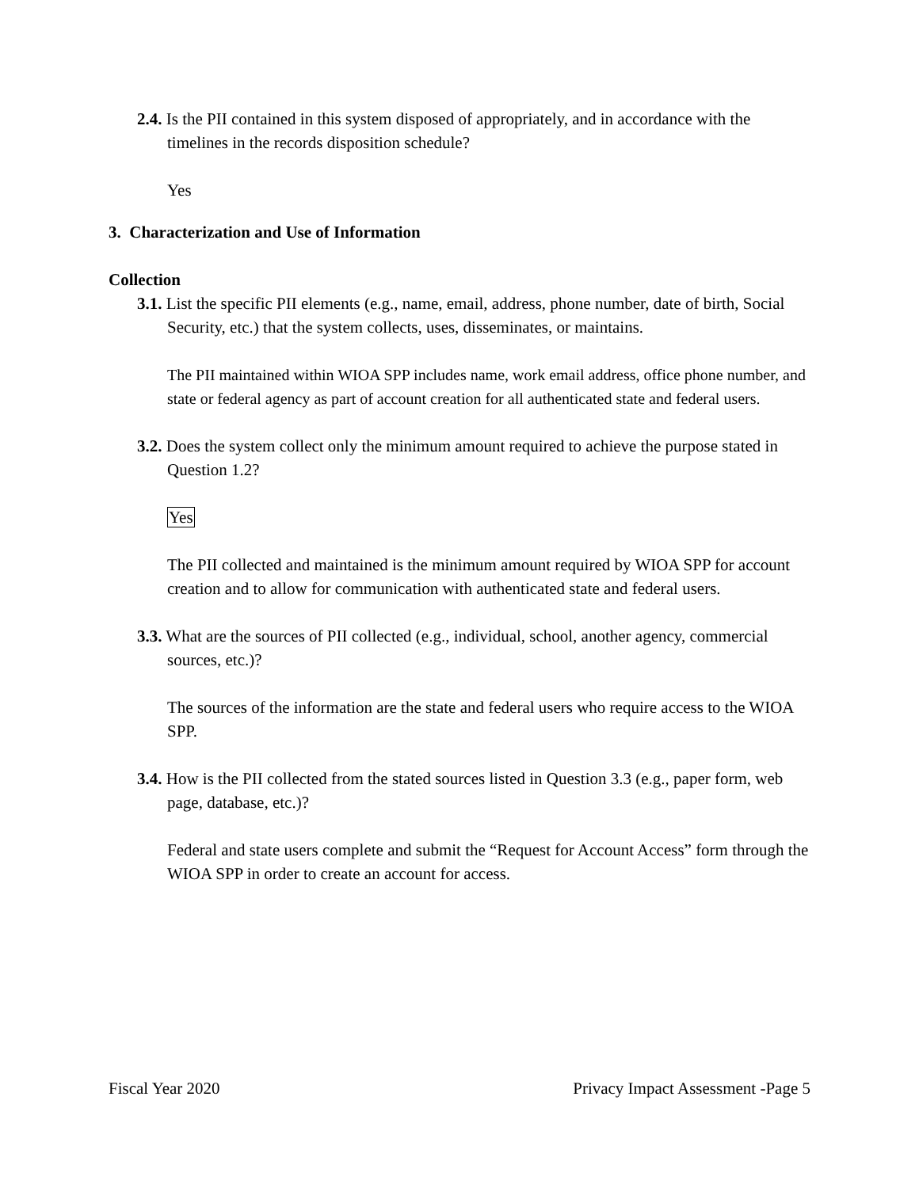2.4. Is the PII contained in this system disposed of appropriately, and in accordance with the timelines in the records disposition schedule?
Yes
3. Characterization and Use of Information
Collection
3.1. List the specific PII elements (e.g., name, email, address, phone number, date of birth, Social Security, etc.) that the system collects, uses, disseminates, or maintains.
The PII maintained within WIOA SPP includes name, work email address, office phone number, and state or federal agency as part of account creation for all authenticated state and federal users.
3.2. Does the system collect only the minimum amount required to achieve the purpose stated in Question 1.2?
Yes
The PII collected and maintained is the minimum amount required by WIOA SPP for account creation and to allow for communication with authenticated state and federal users.
3.3. What are the sources of PII collected (e.g., individual, school, another agency, commercial sources, etc.)?
The sources of the information are the state and federal users who require access to the WIOA SPP.
3.4. How is the PII collected from the stated sources listed in Question 3.3 (e.g., paper form, web page, database, etc.)?
Federal and state users complete and submit the “Request for Account Access” form through the WIOA SPP in order to create an account for access.
Fiscal Year 2020 Privacy Impact Assessment -Page 5